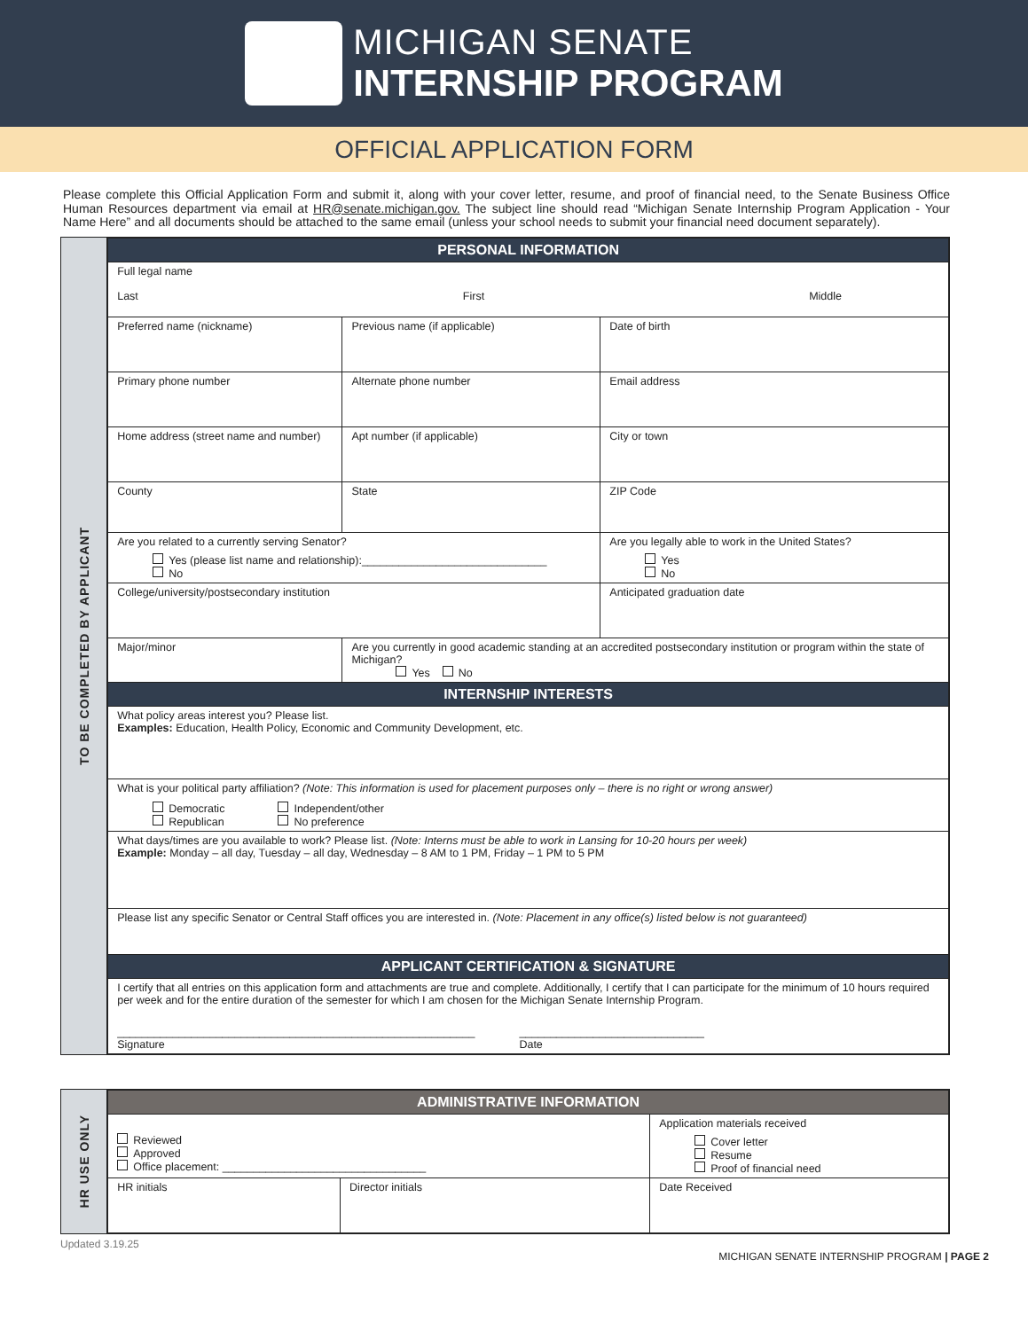MICHIGAN SENATE
INTERNSHIP PROGRAM
OFFICIAL APPLICATION FORM
Please complete this Official Application Form and submit it, along with your cover letter, resume, and proof of financial need, to the Senate Business Office Human Resources department via email at HR@senate.michigan.gov. The subject line should read “Michigan Senate Internship Program Application - Your Name Here” and all documents should be attached to the same email (unless your school needs to submit your financial need document separately).
TO BE COMPLETED BY APPLICANT
| PERSONAL INFORMATION | | | | |
| --- | --- | --- | --- | --- |
| Full legal name Last First Middle | | | | |
| Preferred name (nickname) | Previous name (if applicable) | | Date of birth | |
| Primary phone number | Alternate phone number | | Email address | |
| Home address (street name and number) | | Apt number (if applicable) | City or town | |
| County | State | | | ZIP Code |
| Are you related to a currently serving Senator? Yes (please list name and relationship):______________________________ No | | | Are you legally able to work in the United States? Yes No | |
| College/university/postsecondary institution | | | | Anticipated graduation date |
| Major/minor | | Are you currently in good academic standing at an accredited postsecondary institution or program within the state of Michigan? Yes No | | |
| INTERNSHIP INTERESTS | | | | |
| What policy areas interest you? Please list. Examples: Education, Health Policy, Economic and Community Development, etc. | | | | |
| What is your political party affiliation? (Note: This information is used for placement purposes only – there is no right or wrong answer) Democratic Republican Independent/other No preference | | | | |
| What days/times are you available to work? Please list. (Note: Interns must be able to work in Lansing for 10-20 hours per week) Example: Monday – all day, Tuesday – all day, Wednesday – 8 AM to 1 PM, Friday – 1 PM to 5 PM | | | | |
| Please list any specific Senator or Central Staff offices you are interested in. (Note: Placement in any office(s) listed below is not guaranteed) | | | | |
| APPLICANT CERTIFICATION & SIGNATURE | | | | |
| I certify that all entries on this application form and attachments are true and complete. Additionally, I certify that I can participate for the minimum of 10 hours required per week and for the entire duration of the semester for which I am chosen for the Michigan Senate Internship Program. __________________________________________________________ Signature ______________________________ Date | | | | |
HR USE ONLY
| ADMINISTRATIVE INFORMATION | | |
| --- | --- | --- |
| Reviewed Approved Office placement: _________________________________ | | Application materials received Cover letter Resume Proof of financial need |
| HR initials | Director initials | Date Received |
Updated 3.19.25 MICHIGAN SENATE INTERNSHIP PROGRAM | PAGE 2